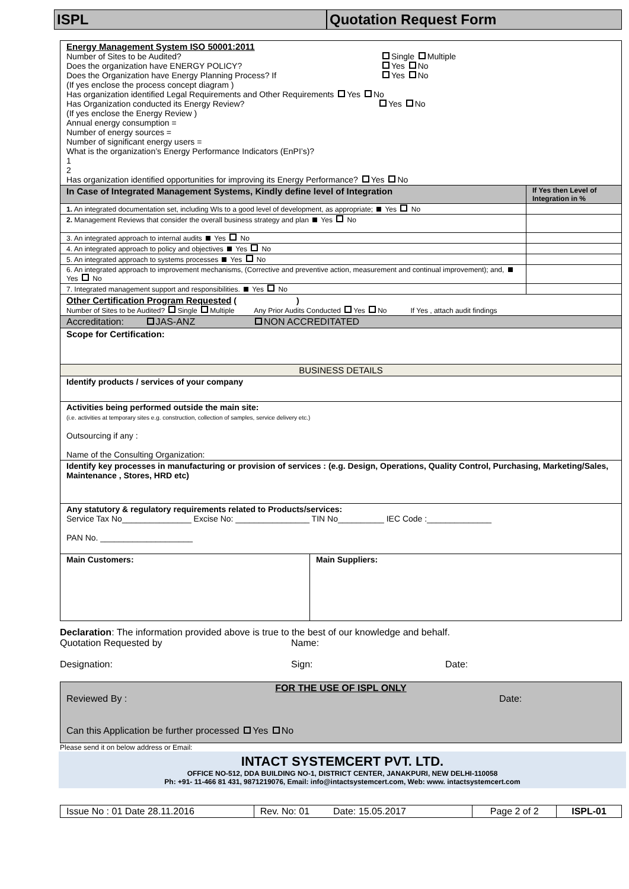ISPL Quotation Request Form
| Energy Management System ISO 50001:2011 Number of Sites to be Audited? Single Multiple Does the organization have ENERGY POLICY? Yes No Does the Organization have Energy Planning Process? If Yes No (If yes enclose the process concept diagram ) Has organization identified Legal Requirements and Other Requirements Yes No Has Organization conducted its Energy Review? Yes No (If yes enclose the Energy Review ) Annual energy consumption = Number of energy sources = Number of significant energy users = What is the organization’s Energy Performance Indicators (EnPI’s)? 1 2 Has organization identified opportunities for improving its Energy Performance? Yes No | | |
| In Case of Integrated Management Systems, Kindly define level of Integration | | If Yes then Level of Integration in % |
| 1. An integrated documentation set, including WIs to a good level of development, as appropriate; Yes No | | |
| 2. Management Reviews that consider the overall business strategy and plan Yes No | | |
| 3. An integrated approach to internal audits Yes No | | |
| 4. An integrated approach to policy and objectives Yes No | | |
| 5. An integrated approach to systems processes Yes No | | |
| 6. An integrated approach to improvement mechanisms, (Corrective and preventive action, measurement and continual improvement); and, Yes No | | |
| 7. Integrated management support and responsibilities. Yes No | | |
| Other Certification Program Requested ( ) Number of Sites to be Audited? Single Multiple Any Prior Audits Conducted Yes No If Yes , attach audit findings | | |
| Accreditation: JAS-ANZ NON ACCREDITATED | | |
| Scope for Certification: | | |
| BUSINESS DETAILS | | |
| Identify products / services of your company | | |
| Activities being performed outside the main site: (i.e. activities at temporary sites e.g. construction, collection of samples, service delivery etc.) Outsourcing if any : Name of the Consulting Organization: | | |
| Identify key processes in manufacturing or provision of services : (e.g. Design, Operations, Quality Control, Purchasing, Marketing/Sales, Maintenance , Stores, HRD etc) | | |
| Any statutory & regulatory requirements related to Products/services: Service Tax No_______________ Excise No: ________________ TIN No__________ IEC Code :______________ PAN No. ____________________ | | |
| Main Customers: | Main Suppliers: | |
Declaration: The information provided above is true to the best of our knowledge and behalf.
Quotation Requested by Name:
Designation: Sign: Date:
| FOR THE USE OF ISPL ONLY Reviewed By : Date: Can this Application be further processed Yes No |
Please send it on below address or Email:
INTACT SYSTEMCERT PVT. LTD.
OFFICE NO-512, DDA BUILDING NO-1, DISTRICT CENTER, JANAKPURI, NEW DELHI-110058
Ph: +91- 11-466 81 431, 9871219076, Email: info@intactsystemcert.com, Web: www. intactsystemcert.com
| Issue No : 01 Date 28.11.2016 | Rev. No: 01 Date: 15.05.2017 | Page 2 of 2 | ISPL-01 |